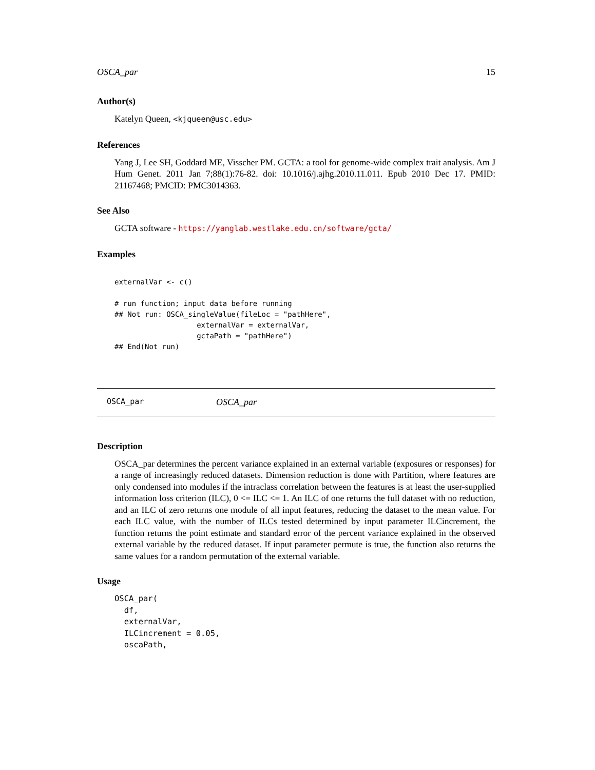OSCA_par 15
Author(s)
Katelyn Queen, <kjqueen@usc.edu>
References
Yang J, Lee SH, Goddard ME, Visscher PM. GCTA: a tool for genome-wide complex trait analysis. Am J Hum Genet. 2011 Jan 7;88(1):76-82. doi: 10.1016/j.ajhg.2010.11.011. Epub 2010 Dec 17. PMID: 21167468; PMCID: PMC3014363.
See Also
GCTA software - https://yanglab.westlake.edu.cn/software/gcta/
Examples
externalVar <- c()

# run function; input data before running
## Not run: OSCA_singleValue(fileLoc = "pathHere",
                   externalVar = externalVar,
                   gctaPath = "pathHere")
## End(Not run)
OSCA_par OSCA_par
Description
OSCA_par determines the percent variance explained in an external variable (exposures or responses) for a range of increasingly reduced datasets. Dimension reduction is done with Partition, where features are only condensed into modules if the intraclass correlation between the features is at least the user-supplied information loss criterion (ILC), 0 <= ILC <= 1. An ILC of one returns the full dataset with no reduction, and an ILC of zero returns one module of all input features, reducing the dataset to the mean value. For each ILC value, with the number of ILCs tested determined by input parameter ILCincrement, the function returns the point estimate and standard error of the percent variance explained in the observed external variable by the reduced dataset. If input parameter permute is true, the function also returns the same values for a random permutation of the external variable.
Usage
OSCA_par(
  df,
  externalVar,
  ILCincrement = 0.05,
  oscaPath,